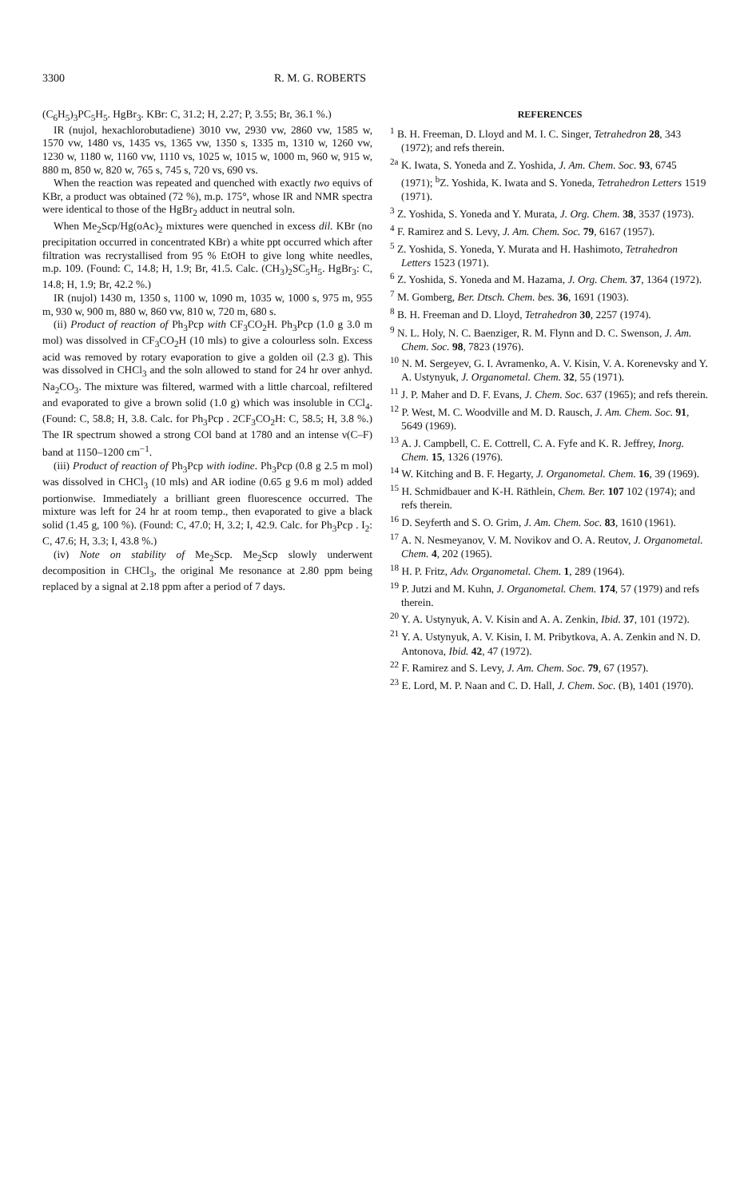3300 R. M. G. ROBERTS
(C<sub>6</sub>H<sub>5</sub>)<sub>3</sub>PC<sub>5</sub>H<sub>5</sub>. HgBr<sub>3</sub>. KBr: C, 31.2; H, 2.27; P, 3.55; Br, 36.1 %.)
IR (nujol, hexachlorobutadiene) 3010 vw, 2930 vw, 2860 vw, 1585 w, 1570 vw, 1480 vs, 1435 vs, 1365 vw, 1350 s, 1335 m, 1310 w, 1260 vw, 1230 w, 1180 w, 1160 vw, 1110 vs, 1025 w, 1015 w, 1000 m, 960 w, 915 w, 880 m, 850 w, 820 w, 765 s, 745 s, 720 vs, 690 vs.
When the reaction was repeated and quenched with exactly two equivs of KBr, a product was obtained (72 %), m.p. 175°, whose IR and NMR spectra were identical to those of the HgBr<sub>2</sub> adduct in neutral soln.
When Me<sub>2</sub>Scp/Hg(oAc)<sub>2</sub> mixtures were quenched in excess dil. KBr (no precipitation occurred in concentrated KBr) a white ppt occurred which after filtration was recrystallised from 95 % EtOH to give long white needles, m.p. 109. (Found: C, 14.8; H, 1.9; Br, 41.5. Calc. (CH<sub>3</sub>)<sub>2</sub>SC<sub>5</sub>H<sub>5</sub>. HgBr<sub>3</sub>: C, 14.8; H, 1.9; Br, 42.2 %.)
IR (nujol) 1430 m, 1350 s, 1100 w, 1090 m, 1035 w, 1000 s, 975 m, 955 m, 930 w, 900 m, 880 w, 860 vw, 810 w, 720 m, 680 s.
(ii) Product of reaction of Ph<sub>3</sub>Pcp with CF<sub>3</sub>CO<sub>2</sub>H. Ph<sub>3</sub>Pcp (1.0 g 3.0 m mol) was dissolved in CF<sub>3</sub>CO<sub>2</sub>H (10 mls) to give a colourless soln. Excess acid was removed by rotary evaporation to give a golden oil (2.3 g). This was dissolved in CHCl<sub>3</sub> and the soln allowed to stand for 24 hr over anhyd. Na<sub>2</sub>CO<sub>3</sub>. The mixture was filtered, warmed with a little charcoal, refiltered and evaporated to give a brown solid (1.0 g) which was insoluble in CCl<sub>4</sub>. (Found: C, 58.8; H, 3.8. Calc. for Ph<sub>3</sub>Pcp . 2CF<sub>3</sub>CO<sub>2</sub>H: C, 58.5; H, 3.8 %.) The IR spectrum showed a strong COl band at 1780 and an intense ν(C–F) band at 1150–1200 cm<sup>−1</sup>.
(iii) Product of reaction of Ph<sub>3</sub>Pcp with iodine. Ph<sub>3</sub>Pcp (0.8 g 2.5 m mol) was dissolved in CHCl<sub>3</sub> (10 mls) and AR iodine (0.65 g 9.6 m mol) added portionwise. Immediately a brilliant green fluorescence occurred. The mixture was left for 24 hr at room temp., then evaporated to give a black solid (1.45 g, 100 %). (Found: C, 47.0; H, 3.2; I, 42.9. Calc. for Ph<sub>3</sub>Pcp . I<sub>2</sub>: C, 47.6; H, 3.3; I, 43.8 %.)
(iv) Note on stability of Me<sub>2</sub>Scp. Me<sub>2</sub>Scp slowly underwent decomposition in CHCl<sub>3</sub>, the original Me resonance at 2.80 ppm being replaced by a signal at 2.18 ppm after a period of 7 days.
REFERENCES
<sup>1</sup> B. H. Freeman, D. Lloyd and M. I. C. Singer, Tetrahedron 28, 343 (1972); and refs therein.
<sup>2a</sup> K. Iwata, S. Yoneda and Z. Yoshida, J. Am. Chem. Soc. 93, 6745 (1971); <sup>b</sup>Z. Yoshida, K. Iwata and S. Yoneda, Tetrahedron Letters 1519 (1971).
<sup>3</sup> Z. Yoshida, S. Yoneda and Y. Murata, J. Org. Chem. 38, 3537 (1973).
<sup>4</sup> F. Ramirez and S. Levy, J. Am. Chem. Soc. 79, 6167 (1957).
<sup>5</sup> Z. Yoshida, S. Yoneda, Y. Murata and H. Hashimoto, Tetrahedron Letters 1523 (1971).
<sup>6</sup> Z. Yoshida, S. Yoneda and M. Hazama, J. Org. Chem. 37, 1364 (1972).
<sup>7</sup> M. Gomberg, Ber. Dtsch. Chem. bes. 36, 1691 (1903).
<sup>8</sup> B. H. Freeman and D. Lloyd, Tetrahedron 30, 2257 (1974).
<sup>9</sup> N. L. Holy, N. C. Baenziger, R. M. Flynn and D. C. Swenson, J. Am. Chem. Soc. 98, 7823 (1976).
<sup>10</sup> N. M. Sergeyev, G. I. Avramenko, A. V. Kisin, V. A. Korenevsky and Y. A. Ustynyuk, J. Organometal. Chem. 32, 55 (1971).
<sup>11</sup> J. P. Maher and D. F. Evans, J. Chem. Soc. 637 (1965); and refs therein.
<sup>12</sup> P. West, M. C. Woodville and M. D. Rausch, J. Am. Chem. Soc. 91, 5649 (1969).
<sup>13</sup> A. J. Campbell, C. E. Cottrell, C. A. Fyfe and K. R. Jeffrey, Inorg. Chem. 15, 1326 (1976).
<sup>14</sup> W. Kitching and B. F. Hegarty, J. Organometal. Chem. 16, 39 (1969).
<sup>15</sup> H. Schmidbauer and K-H. Räthlein, Chem. Ber. 107 102 (1974); and refs therein.
<sup>16</sup> D. Seyferth and S. O. Grim, J. Am. Chem. Soc. 83, 1610 (1961).
<sup>17</sup> A. N. Nesmeyanov, V. M. Novikov and O. A. Reutov, J. Organometal. Chem. 4, 202 (1965).
<sup>18</sup> H. P. Fritz, Adv. Organometal. Chem. 1, 289 (1964).
<sup>19</sup> P. Jutzi and M. Kuhn, J. Organometal. Chem. 174, 57 (1979) and refs therein.
<sup>20</sup> Y. A. Ustynyuk, A. V. Kisin and A. A. Zenkin, Ibid. 37, 101 (1972).
<sup>21</sup> Y. A. Ustynyuk, A. V. Kisin, I. M. Pribytkova, A. A. Zenkin and N. D. Antonova, Ibid. 42, 47 (1972).
<sup>22</sup> F. Ramirez and S. Levy, J. Am. Chem. Soc. 79, 67 (1957).
<sup>23</sup> E. Lord, M. P. Naan and C. D. Hall, J. Chem. Soc. (B), 1401 (1970).